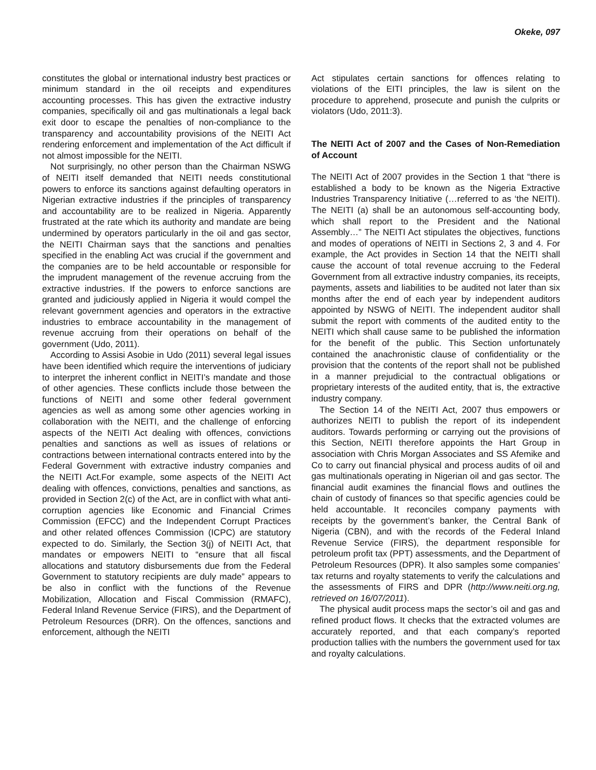Okeke, 097
constitutes the global or international industry best practices or minimum standard in the oil receipts and expenditures accounting processes. This has given the extractive industry companies, specifically oil and gas multinationals a legal back exit door to escape the penalties of non-compliance to the transparency and accountability provisions of the NEITI Act rendering enforcement and implementation of the Act difficult if not almost impossible for the NEITI.
Not surprisingly, no other person than the Chairman NSWG of NEITI itself demanded that NEITI needs constitutional powers to enforce its sanctions against defaulting operators in Nigerian extractive industries if the principles of transparency and accountability are to be realized in Nigeria. Apparently frustrated at the rate which its authority and mandate are being undermined by operators particularly in the oil and gas sector, the NEITI Chairman says that the sanctions and penalties specified in the enabling Act was crucial if the government and the companies are to be held accountable or responsible for the imprudent management of the revenue accruing from the extractive industries. If the powers to enforce sanctions are granted and judiciously applied in Nigeria it would compel the relevant government agencies and operators in the extractive industries to embrace accountability in the management of revenue accruing from their operations on behalf of the government (Udo, 2011).
According to Assisi Asobie in Udo (2011) several legal issues have been identified which require the interventions of judiciary to interpret the inherent conflict in NEITI’s mandate and those of other agencies. These conflicts include those between the functions of NEITI and some other federal government agencies as well as among some other agencies working in collaboration with the NEITI, and the challenge of enforcing aspects of the NEITI Act dealing with offences, convictions penalties and sanctions as well as issues of relations or contractions between international contracts entered into by the Federal Government with extractive industry companies and the NEITI Act.For example, some aspects of the NEITI Act dealing with offences, convictions, penalties and sanctions, as provided in Section 2(c) of the Act, are in conflict with what anti-corruption agencies like Economic and Financial Crimes Commission (EFCC) and the Independent Corrupt Practices and other related offences Commission (ICPC) are statutory expected to do. Similarly, the Section 3(j) of NEITI Act, that mandates or empowers NEITI to “ensure that all fiscal allocations and statutory disbursements due from the Federal Government to statutory recipients are duly made” appears to be also in conflict with the functions of the Revenue Mobilization, Allocation and Fiscal Commission (RMAFC), Federal Inland Revenue Service (FIRS), and the Department of Petroleum Resources (DRR). On the offences, sanctions and enforcement, although the NEITI
Act stipulates certain sanctions for offences relating to violations of the EITI principles, the law is silent on the procedure to apprehend, prosecute and punish the culprits or violators (Udo, 2011:3).
The NEITI Act of 2007 and the Cases of Non-Remediation of Account
The NEITI Act of 2007 provides in the Section 1 that “there is established a body to be known as the Nigeria Extractive Industries Transparency Initiative (…referred to as ‘the NEITI). The NEITI (a) shall be an autonomous self-accounting body, which shall report to the President and the National Assembly…” The NEITI Act stipulates the objectives, functions and modes of operations of NEITI in Sections 2, 3 and 4. For example, the Act provides in Section 14 that the NEITI shall cause the account of total revenue accruing to the Federal Government from all extractive industry companies, its receipts, payments, assets and liabilities to be audited not later than six months after the end of each year by independent auditors appointed by NSWG of NEITI. The independent auditor shall submit the report with comments of the audited entity to the NEITI which shall cause same to be published the information for the benefit of the public. This Section unfortunately contained the anachronistic clause of confidentiality or the provision that the contents of the report shall not be published in a manner prejudicial to the contractual obligations or proprietary interests of the audited entity, that is, the extractive industry company.
The Section 14 of the NEITI Act, 2007 thus empowers or authorizes NEITI to publish the report of its independent auditors. Towards performing or carrying out the provisions of this Section, NEITI therefore appoints the Hart Group in association with Chris Morgan Associates and SS Afemike and Co to carry out financial physical and process audits of oil and gas multinationals operating in Nigerian oil and gas sector. The financial audit examines the financial flows and outlines the chain of custody of finances so that specific agencies could be held accountable. It reconciles company payments with receipts by the government’s banker, the Central Bank of Nigeria (CBN), and with the records of the Federal Inland Revenue Service (FIRS), the department responsible for petroleum profit tax (PPT) assessments, and the Department of Petroleum Resources (DPR). It also samples some companies’ tax returns and royalty statements to verify the calculations and the assessments of FIRS and DPR (http://www.neiti.org.ng, retrieved on 16/07/2011).
The physical audit process maps the sector’s oil and gas and refined product flows. It checks that the extracted volumes are accurately reported, and that each company’s reported production tallies with the numbers the government used for tax and royalty calculations.